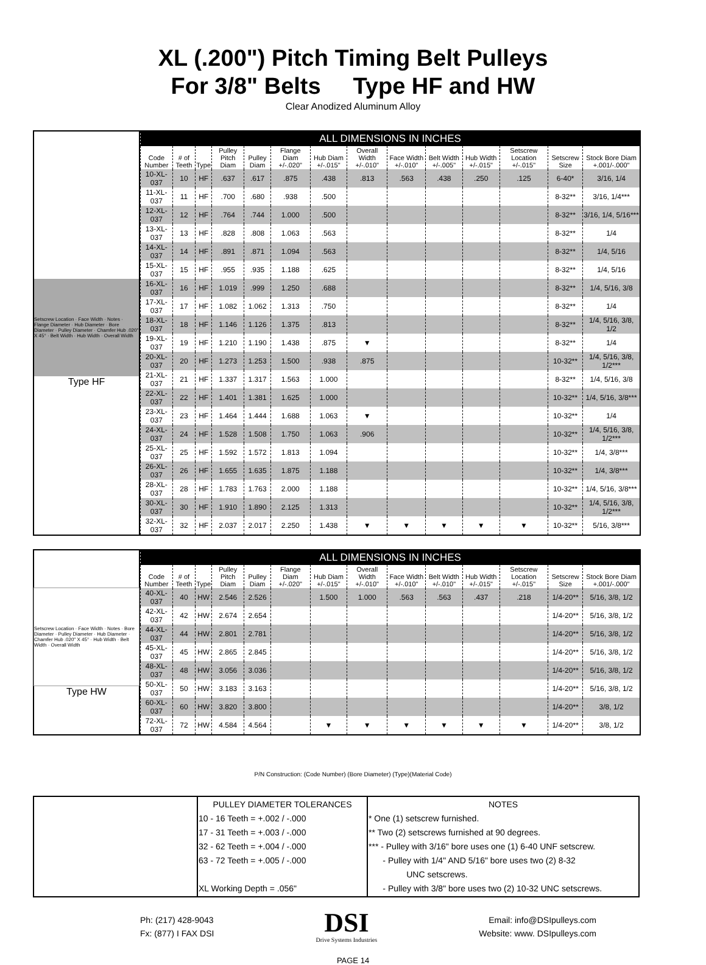XL (.200") Pitch Timing Belt Pulleys
For 3/8" Belts Type HF and HW
Clear Anodized Aluminum Alloy
Setscrew Location · Face Width · Notes · Flange Diameter · Hub Diameter · Bore Diameter · Pulley Diameter · Chamfer Hub .020" X 45° · Belt Width · Hub Width · Overall Width
Type HF
| ALL DIMENSIONS IN INCHES | | | | | | | | | | | | | |
| --- | --- | --- | --- | --- | --- | --- | --- | --- | --- | --- | --- | --- | --- |
| Code Number | # of Teeth | Type | Pulley Pitch Diam | Pulley Diam | Flange Diam +/-.020" | Hub Diam +/-.015" | Overall Width +/-.010" | Face Width +/-.010" | Belt Width +/-.005" | Hub Width +/-.015" | Setscrew Location +/-.015" | Setscrew Size | Stock Bore Diam +.001/-.000" |
| 10-XL-037 | 10 | HF | .637 | .617 | .875 | .438 | .813 | .563 | .438 | .250 | .125 | 6-40* | 3/16, 1/4 |
| 11-XL-037 | 11 | HF | .700 | .680 | .938 | .500 | | | | | | 8-32** | 3/16, 1/4*** |
| 12-XL-037 | 12 | HF | .764 | .744 | 1.000 | .500 | | | | | | 8-32** | 3/16, 1/4, 5/16*** |
| 13-XL-037 | 13 | HF | .828 | .808 | 1.063 | .563 | | | | | | 8-32** | 1/4 |
| 14-XL-037 | 14 | HF | .891 | .871 | 1.094 | .563 | | | | | | 8-32** | 1/4, 5/16 |
| 15-XL-037 | 15 | HF | .955 | .935 | 1.188 | .625 | | | | | | 8-32** | 1/4, 5/16 |
| 16-XL-037 | 16 | HF | 1.019 | .999 | 1.250 | .688 | | | | | | 8-32** | 1/4, 5/16, 3/8 |
| 17-XL-037 | 17 | HF | 1.082 | 1.062 | 1.313 | .750 | | | | | | 8-32** | 1/4 |
| 18-XL-037 | 18 | HF | 1.146 | 1.126 | 1.375 | .813 | | | | | | 8-32** | 1/4, 5/16, 3/8, 1/2 |
| 19-XL-037 | 19 | HF | 1.210 | 1.190 | 1.438 | .875 | ▼ | | | | | 8-32** | 1/4 |
| 20-XL-037 | 20 | HF | 1.273 | 1.253 | 1.500 | .938 | .875 | | | | | 10-32** | 1/4, 5/16, 3/8, 1/2*** |
| 21-XL-037 | 21 | HF | 1.337 | 1.317 | 1.563 | 1.000 | | | | | | 8-32** | 1/4, 5/16, 3/8 |
| 22-XL-037 | 22 | HF | 1.401 | 1.381 | 1.625 | 1.000 | | | | | | 10-32** | 1/4, 5/16, 3/8*** |
| 23-XL-037 | 23 | HF | 1.464 | 1.444 | 1.688 | 1.063 | ▼ | | | | | 10-32** | 1/4 |
| 24-XL-037 | 24 | HF | 1.528 | 1.508 | 1.750 | 1.063 | .906 | | | | | 10-32** | 1/4, 5/16, 3/8, 1/2*** |
| 25-XL-037 | 25 | HF | 1.592 | 1.572 | 1.813 | 1.094 | | | | | | 10-32** | 1/4, 3/8*** |
| 26-XL-037 | 26 | HF | 1.655 | 1.635 | 1.875 | 1.188 | | | | | | 10-32** | 1/4, 3/8*** |
| 28-XL-037 | 28 | HF | 1.783 | 1.763 | 2.000 | 1.188 | | | | | | 10-32** | 1/4, 5/16, 3/8*** |
| 30-XL-037 | 30 | HF | 1.910 | 1.890 | 2.125 | 1.313 | | | | | | 10-32** | 1/4, 5/16, 3/8, 1/2*** |
| 32-XL-037 | 32 | HF | 2.037 | 2.017 | 2.250 | 1.438 | ▼ | ▼ | ▼ | ▼ | ▼ | 10-32** | 5/16, 3/8*** |
Setscrew Location · Face Width · Notes · Bore Diameter · Pulley Diameter · Hub Diameter · Chamfer Hub .020" X 45° · Hub Width · Belt Width · Overall Width
Type HW
| ALL DIMENSIONS IN INCHES | | | | | | | | | | | | | |
| --- | --- | --- | --- | --- | --- | --- | --- | --- | --- | --- | --- | --- | --- |
| Code Number | # of Teeth | Type | Pulley Pitch Diam | Pulley Diam | Flange Diam +/-.020" | Hub Diam +/-.015" | Overall Width +/-.010" | Face Width +/-.010" | Belt Width +/-.010" | Hub Width +/-.015" | Setscrew Location +/-.015" | Setscrew Size | Stock Bore Diam +.001/-.000" |
| 40-XL-037 | 40 | HW | 2.546 | 2.526 | | 1.500 | 1.000 | .563 | .563 | .437 | .218 | 1/4-20** | 5/16, 3/8, 1/2 |
| 42-XL-037 | 42 | HW | 2.674 | 2.654 | | | | | | | | 1/4-20** | 5/16, 3/8, 1/2 |
| 44-XL-037 | 44 | HW | 2.801 | 2.781 | | | | | | | | 1/4-20** | 5/16, 3/8, 1/2 |
| 45-XL-037 | 45 | HW | 2.865 | 2.845 | | | | | | | | 1/4-20** | 5/16, 3/8, 1/2 |
| 48-XL-037 | 48 | HW | 3.056 | 3.036 | | | | | | | | 1/4-20** | 5/16, 3/8, 1/2 |
| 50-XL-037 | 50 | HW | 3.183 | 3.163 | | | | | | | | 1/4-20** | 5/16, 3/8, 1/2 |
| 60-XL-037 | 60 | HW | 3.820 | 3.800 | | | | | | | | 1/4-20** | 3/8, 1/2 |
| 72-XL-037 | 72 | HW | 4.584 | 4.564 | | ▼ | ▼ | ▼ | ▼ | ▼ | ▼ | 1/4-20** | 3/8, 1/2 |
P/N Construction: (Code Number) (Bore Diameter) (Type)(Material Code)
| | PULLEY DIAMETER TOLERANCES 10 - 16 Teeth = +.002 / -.000 17 - 31 Teeth = +.003 / -.000 32 - 62 Teeth = +.004 / -.000 63 - 72 Teeth = +.005 / -.000 XL Working Depth = .056" | NOTES * One (1) setscrew furnished. ** Two (2) setscrews furnished at 90 degrees. *** - Pulley with 3/16" bore uses one (1) 6-40 UNF setscrew. - Pulley with 1/4" AND 5/16" bore uses two (2) 8-32 UNC setscrews. - Pulley with 3/8" bore uses two (2) 10-32 UNC setscrews. |
Ph: (217) 428-9043
Fx: (877) I FAX DSI
DSI
Drive Systems Industries
Email: info@DSIpulleys.com
Website: www. DSIpulleys.com
PAGE 14